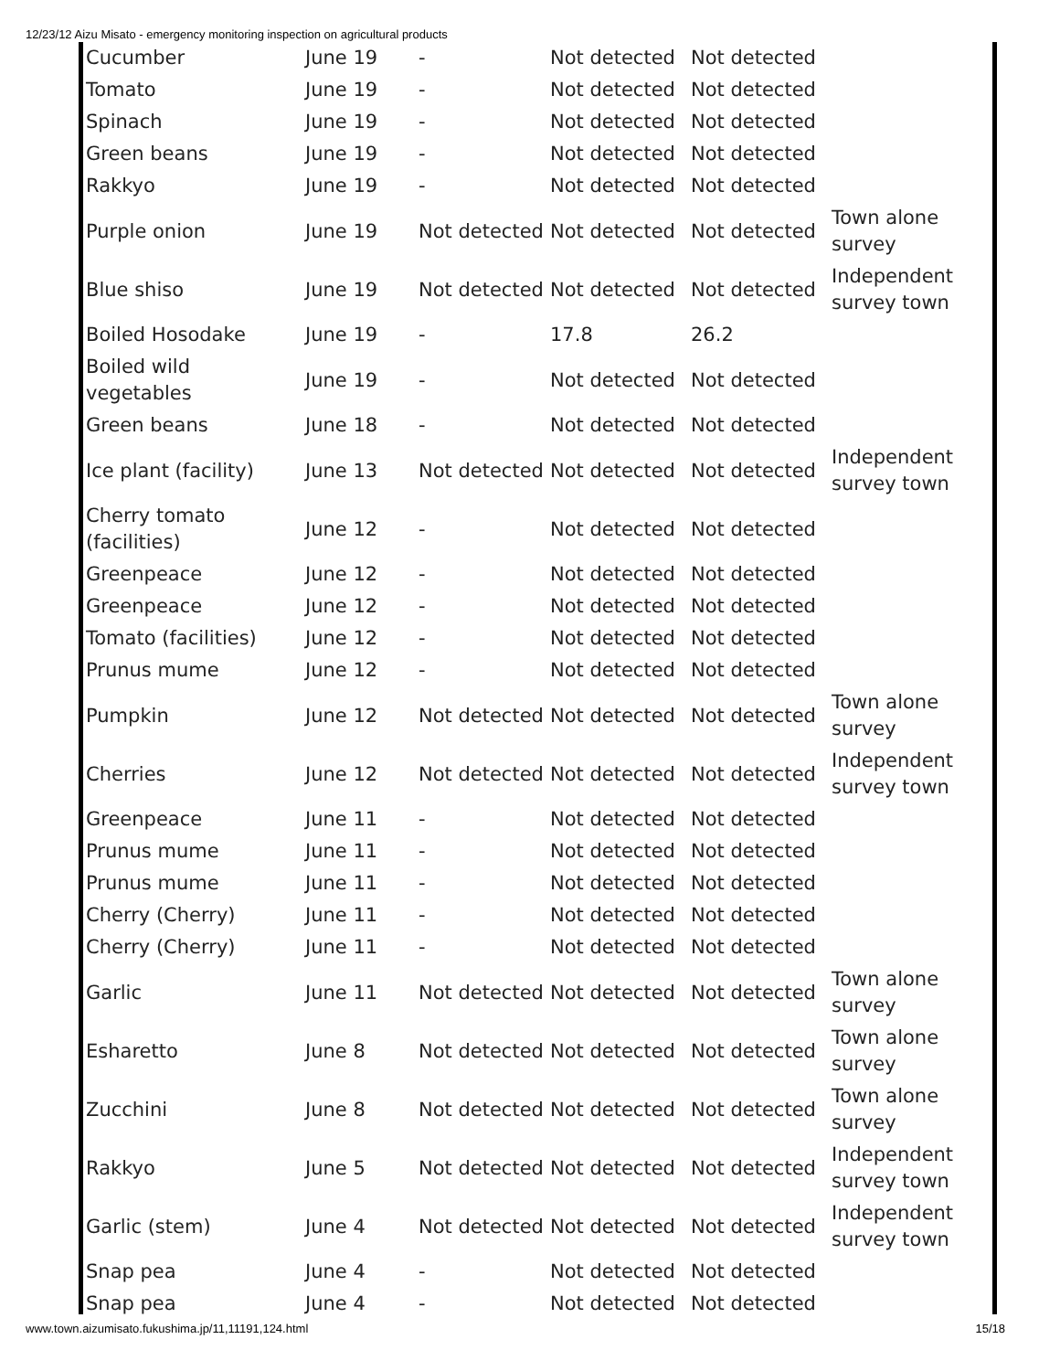12/23/12 Aizu Misato - emergency monitoring inspection on agricultural products
| Cucumber | June 19 | - | Not detected | Not detected | |
| Tomato | June 19 | - | Not detected | Not detected | |
| Spinach | June 19 | - | Not detected | Not detected | |
| Green beans | June 19 | - | Not detected | Not detected | |
| Rakkyo | June 19 | - | Not detected | Not detected | |
| Purple onion | June 19 | Not detected | Not detected | Not detected | Town alone survey |
| Blue shiso | June 19 | Not detected | Not detected | Not detected | Independent survey town |
| Boiled Hosodake | June 19 | - | 17.8 | 26.2 | |
| Boiled wild vegetables | June 19 | - | Not detected | Not detected | |
| Green beans | June 18 | - | Not detected | Not detected | |
| Ice plant (facility) | June 13 | Not detected | Not detected | Not detected | Independent survey town |
| Cherry tomato (facilities) | June 12 | - | Not detected | Not detected | |
| Greenpeace | June 12 | - | Not detected | Not detected | |
| Greenpeace | June 12 | - | Not detected | Not detected | |
| Tomato (facilities) | June 12 | - | Not detected | Not detected | |
| Prunus mume | June 12 | - | Not detected | Not detected | |
| Pumpkin | June 12 | Not detected | Not detected | Not detected | Town alone survey |
| Cherries | June 12 | Not detected | Not detected | Not detected | Independent survey town |
| Greenpeace | June 11 | - | Not detected | Not detected | |
| Prunus mume | June 11 | - | Not detected | Not detected | |
| Prunus mume | June 11 | - | Not detected | Not detected | |
| Cherry (Cherry) | June 11 | - | Not detected | Not detected | |
| Cherry (Cherry) | June 11 | - | Not detected | Not detected | |
| Garlic | June 11 | Not detected | Not detected | Not detected | Town alone survey |
| Esharetto | June 8 | Not detected | Not detected | Not detected | Town alone survey |
| Zucchini | June 8 | Not detected | Not detected | Not detected | Town alone survey |
| Rakkyo | June 5 | Not detected | Not detected | Not detected | Independent survey town |
| Garlic (stem) | June 4 | Not detected | Not detected | Not detected | Independent survey town |
| Snap pea | June 4 | - | Not detected | Not detected | |
| Snap pea | June 4 | - | Not detected | Not detected | |
www.town.aizumisato.fukushima.jp/11,11191,124.html 15/18